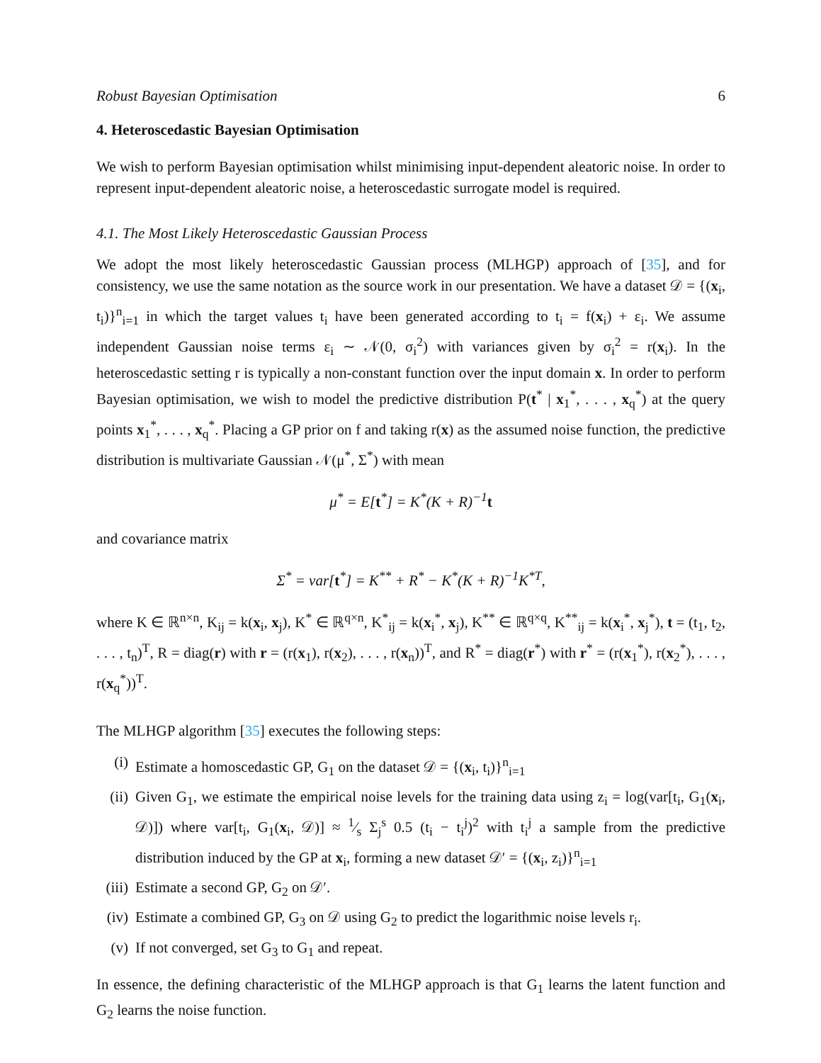Robust Bayesian Optimisation 6
4. Heteroscedastic Bayesian Optimisation
We wish to perform Bayesian optimisation whilst minimising input-dependent aleatoric noise. In order to represent input-dependent aleatoric noise, a heteroscedastic surrogate model is required.
4.1. The Most Likely Heteroscedastic Gaussian Process
We adopt the most likely heteroscedastic Gaussian process (MLHGP) approach of [35], and for consistency, we use the same notation as the source work in our presentation. We have a dataset 𝒟 = {(x<sub>i</sub>, t<sub>i</sub>)}<sup>n</sup><sub>i=1</sub> in which the target values t<sub>i</sub> have been generated according to t<sub>i</sub> = f(x<sub>i</sub>) + ε<sub>i</sub>. We assume independent Gaussian noise terms ε<sub>i</sub> ∼ 𝒩(0, σ<sub>i</sub><sup>2</sup>) with variances given by σ<sub>i</sub><sup>2</sup> = r(x<sub>i</sub>). In the heteroscedastic setting r is typically a non-constant function over the input domain x. In order to perform Bayesian optimisation, we wish to model the predictive distribution P(t<sup>*</sup> | x<sub>1</sub><sup>*</sup>, . . . , x<sub>q</sub><sup>*</sup>) at the query points x<sub>1</sub><sup>*</sup>, . . . , x<sub>q</sub><sup>*</sup>. Placing a GP prior on f and taking r(x) as the assumed noise function, the predictive distribution is multivariate Gaussian 𝒩(μ<sup>*</sup>, Σ<sup>*</sup>) with mean
μ<sup>*</sup> = E[t<sup>*</sup>] = K<sup>*</sup>(K + R)<sup>−1</sup>t
and covariance matrix
Σ<sup>*</sup> = var[t<sup>*</sup>] = K<sup>**</sup> + R<sup>*</sup> − K<sup>*</sup>(K + R)<sup>−1</sup>K<sup>*T</sup>,
where K ∈ ℝ<sup>n×n</sup>, K<sub>ij</sub> = k(x<sub>i</sub>, x<sub>j</sub>), K<sup>*</sup> ∈ ℝ<sup>q×n</sup>, K<sup>*</sup><sub>ij</sub> = k(x<sub>i</sub><sup>*</sup>, x<sub>j</sub>), K<sup>**</sup> ∈ ℝ<sup>q×q</sup>, K<sup>**</sup><sub>ij</sub> = k(x<sub>i</sub><sup>*</sup>, x<sub>j</sub><sup>*</sup>), t = (t<sub>1</sub>, t<sub>2</sub>, . . . , t<sub>n</sub>)<sup>T</sup>, R = diag(r) with r = (r(x<sub>1</sub>), r(x<sub>2</sub>), . . . , r(x<sub>n</sub>))<sup>T</sup>, and R<sup>*</sup> = diag(r<sup>*</sup>) with r<sup>*</sup> = (r(x<sub>1</sub><sup>*</sup>), r(x<sub>2</sub><sup>*</sup>), . . . , r(x<sub>q</sub><sup>*</sup>))<sup>T</sup>.
The MLHGP algorithm [35] executes the following steps:
(i) Estimate a homoscedastic GP, G<sub>1</sub> on the dataset 𝒟 = {(x<sub>i</sub>, t<sub>i</sub>)}<sup>n</sup><sub>i=1</sub>
(ii) Given G<sub>1</sub>, we estimate the empirical noise levels for the training data using z<sub>i</sub> = log(var[t<sub>i</sub>, G<sub>1</sub>(x<sub>i</sub>, 𝒟)]) where var[t<sub>i</sub>, G<sub>1</sub>(x<sub>i</sub>, 𝒟)] ≈ 1⁄s Σ<sub>j</sub><sup>s</sup> 0.5 (t<sub>i</sub> − t<sub>i</sub><sup>j</sup>)<sup>2</sup> with t<sub>i</sub><sup>j</sup> a sample from the predictive distribution induced by the GP at x<sub>i</sub>, forming a new dataset 𝒟′ = {(x<sub>i</sub>, z<sub>i</sub>)}<sup>n</sup><sub>i=1</sub>
(iii) Estimate a second GP, G<sub>2</sub> on 𝒟′.
(iv) Estimate a combined GP, G<sub>3</sub> on 𝒟 using G<sub>2</sub> to predict the logarithmic noise levels r<sub>i</sub>.
(v) If not converged, set G<sub>3</sub> to G<sub>1</sub> and repeat.
In essence, the defining characteristic of the MLHGP approach is that G<sub>1</sub> learns the latent function and G<sub>2</sub> learns the noise function.